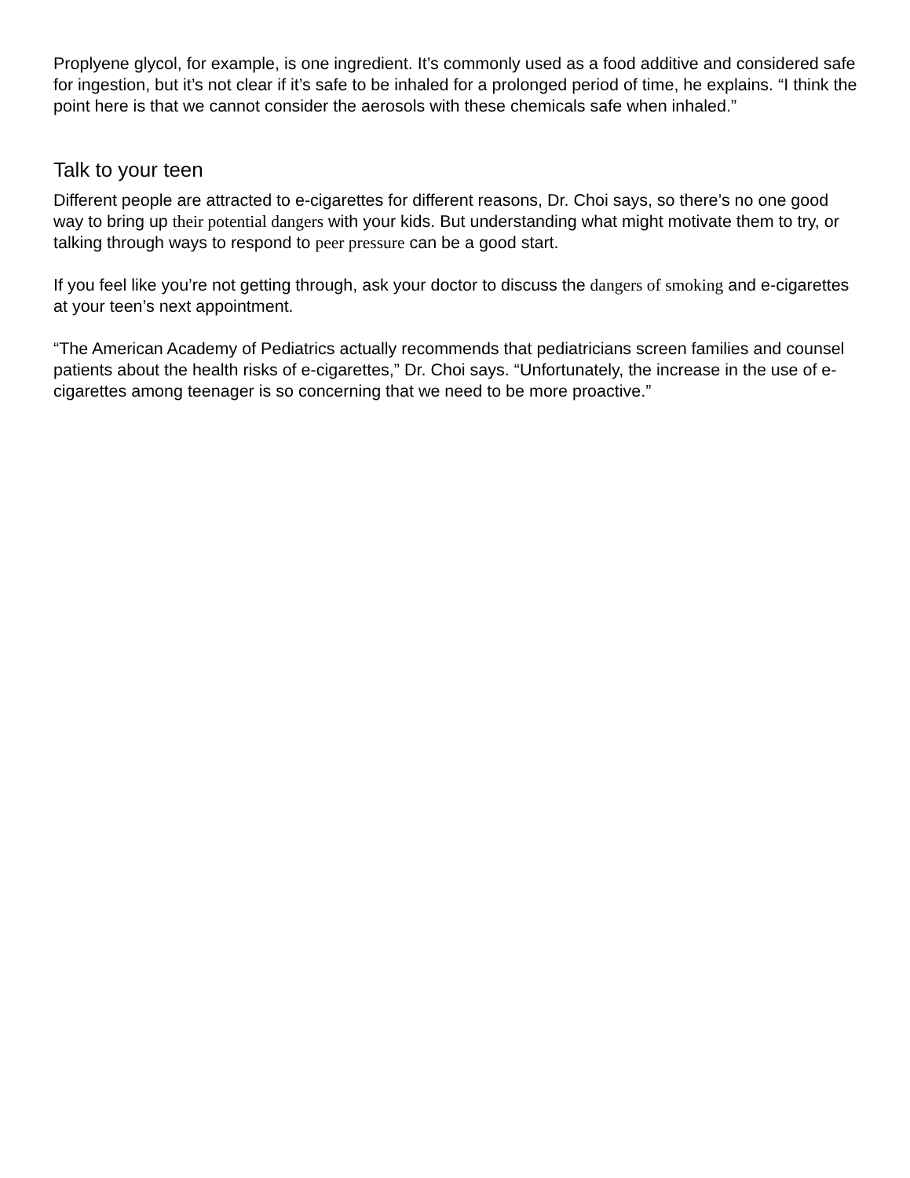Proplyene glycol, for example, is one ingredient. It’s commonly used as a food additive and considered safe for ingestion, but it’s not clear if it’s safe to be inhaled for a prolonged period of time, he explains. “I think the point here is that we cannot consider the aerosols with these chemicals safe when inhaled.”
Talk to your teen
Different people are attracted to e-cigarettes for different reasons, Dr. Choi says, so there’s no one good way to bring up their potential dangers with your kids. But understanding what might motivate them to try, or talking through ways to respond to peer pressure can be a good start.
If you feel like you’re not getting through, ask your doctor to discuss the dangers of smoking and e-cigarettes at your teen’s next appointment.
“The American Academy of Pediatrics actually recommends that pediatricians screen families and counsel patients about the health risks of e-cigarettes,” Dr. Choi says. “Unfortunately, the increase in the use of e-cigarettes among teenager is so concerning that we need to be more proactive.”